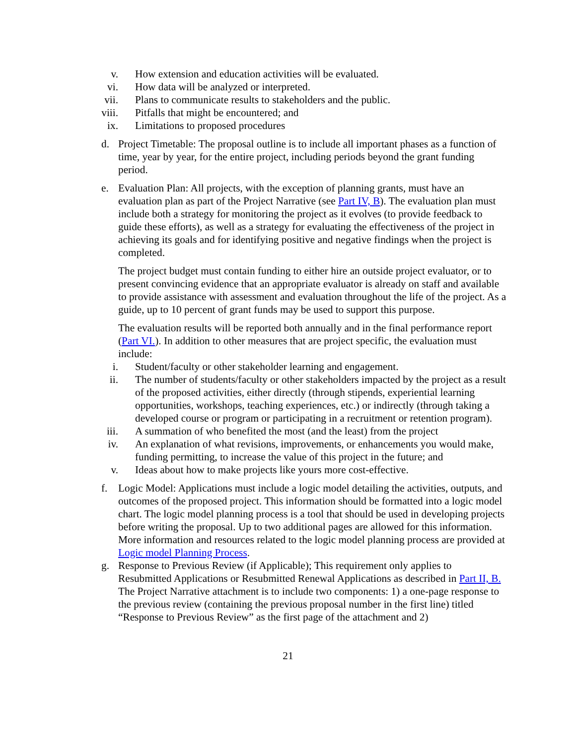v. How extension and education activities will be evaluated.
vi. How data will be analyzed or interpreted.
vii. Plans to communicate results to stakeholders and the public.
viii. Pitfalls that might be encountered; and
ix. Limitations to proposed procedures
d. Project Timetable: The proposal outline is to include all important phases as a function of time, year by year, for the entire project, including periods beyond the grant funding period.
e. Evaluation Plan: All projects, with the exception of planning grants, must have an evaluation plan as part of the Project Narrative (see Part IV, B). The evaluation plan must include both a strategy for monitoring the project as it evolves (to provide feedback to guide these efforts), as well as a strategy for evaluating the effectiveness of the project in achieving its goals and for identifying positive and negative findings when the project is completed.
The project budget must contain funding to either hire an outside project evaluator, or to present convincing evidence that an appropriate evaluator is already on staff and available to provide assistance with assessment and evaluation throughout the life of the project. As a guide, up to 10 percent of grant funds may be used to support this purpose.
The evaluation results will be reported both annually and in the final performance report (Part VI.). In addition to other measures that are project specific, the evaluation must include:
i. Student/faculty or other stakeholder learning and engagement.
ii. The number of students/faculty or other stakeholders impacted by the project as a result of the proposed activities, either directly (through stipends, experiential learning opportunities, workshops, teaching experiences, etc.) or indirectly (through taking a developed course or program or participating in a recruitment or retention program).
iii. A summation of who benefited the most (and the least) from the project
iv. An explanation of what revisions, improvements, or enhancements you would make, funding permitting, to increase the value of this project in the future; and
v. Ideas about how to make projects like yours more cost-effective.
f. Logic Model: Applications must include a logic model detailing the activities, outputs, and outcomes of the proposed project. This information should be formatted into a logic model chart. The logic model planning process is a tool that should be used in developing projects before writing the proposal. Up to two additional pages are allowed for this information. More information and resources related to the logic model planning process are provided at Logic model Planning Process.
g. Response to Previous Review (if Applicable); This requirement only applies to Resubmitted Applications or Resubmitted Renewal Applications as described in Part II, B. The Project Narrative attachment is to include two components: 1) a one-page response to the previous review (containing the previous proposal number in the first line) titled “Response to Previous Review” as the first page of the attachment and 2)
21